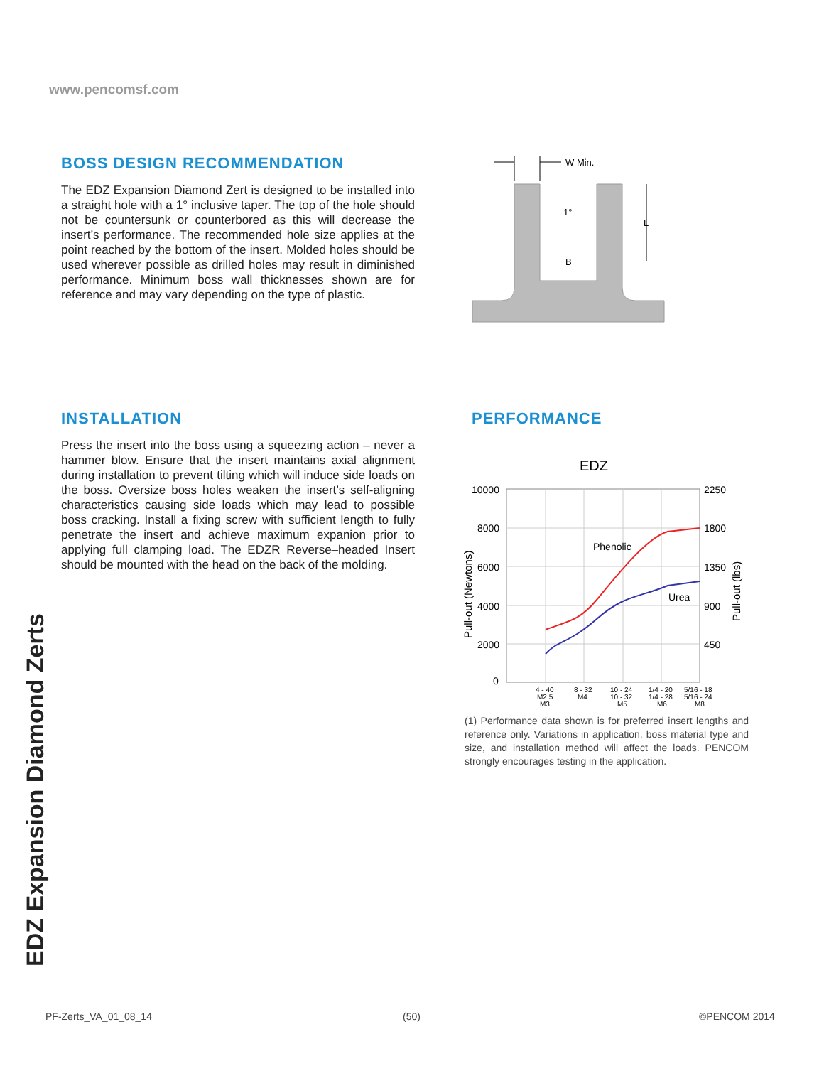www.pencomsf.com
BOSS DESIGN RECOMMENDATION
The EDZ Expansion Diamond Zert is designed to be installed into a straight hole with a 1° inclusive taper. The top of the hole should not be countersunk or counterbored as this will decrease the insert’s performance. The recommended hole size applies at the point reached by the bottom of the insert. Molded holes should be used wherever possible as drilled holes may result in diminished performance. Minimum boss wall thicknesses shown are for reference and may vary depending on the type of plastic.
W Min.
1°
B
L
INSTALLATION
Press the insert into the boss using a squeezing action – never a hammer blow. Ensure that the insert maintains axial alignment during installation to prevent tilting which will induce side loads on the boss. Oversize boss holes weaken the insert’s self-aligning characteristics causing side loads which may lead to possible boss cracking. Install a fixing screw with sufficient length to fully penetrate the insert and achieve maximum expanion prior to applying full clamping load. The EDZR Reverse–headed Insert should be mounted with the head on the back of the molding.
PERFORMANCE
EDZ
10000
8000
6000
4000
2000
0
2250
1800
1350
900
450
Phenolic
Urea
Pull-out (Newtons)
Pull-out (lbs)
4 - 40
M2.5
M3
8 - 32
M4
10 - 24
10 - 32
M5
1/4 - 20
1/4 - 28
M6
5/16 - 18
5/16 - 24
M8
(1) Performance data shown is for preferred insert lengths and reference only. Variations in application, boss material type and size, and installation method will affect the loads. PENCOM strongly encourages testing in the application.
EDZ Expansion Diamond Zerts
PF-Zerts_VA_01_08_14 (50) ©PENCOM 2014